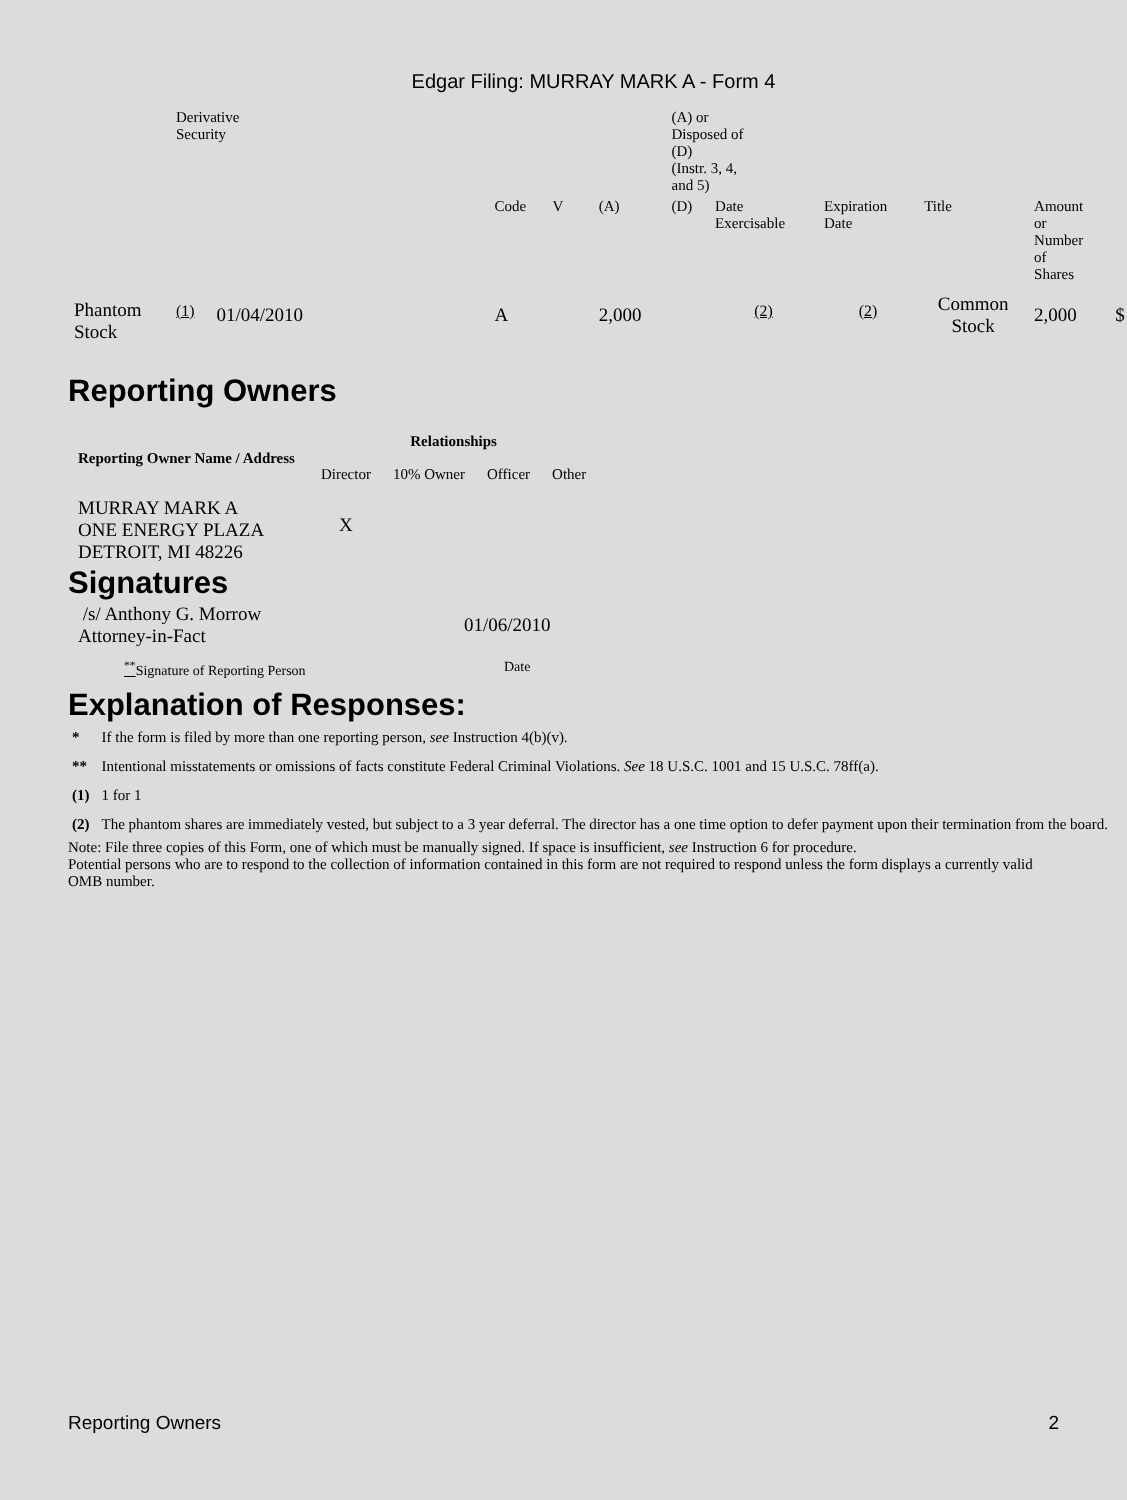Edgar Filing: MURRAY MARK A - Form 4
| | Derivative Security | | | | | | | (A) or Disposed of (D) (Instr. 3, 4, and 5) | | | | | |
| | | | | Code | V | | (A) | (D) | Date Exercisable | Expiration Date | Title | Amount or Number of Shares | |
| Phantom Stock | <sup>(1)</sup> | 01/04/2010 | | A | | | 2,000 | | <sup>(2)</sup> | <sup>(2)</sup> | Common Stock | 2,000 | $ |
Reporting Owners
| Reporting Owner Name / Address | Relationships | | | |
| --- | --- | --- | --- | --- |
| | Director | 10% Owner | Officer | Other |
| MURRAY MARK A ONE ENERGY PLAZA DETROIT, MI 48226 | X | | | |
Signatures
| /s/ Anthony G. Morrow Attorney-in-Fact | 01/06/2010 |
| <sup>**</sup> Signature of Reporting Person | Date |
Explanation of Responses:
| * | If the form is filed by more than one reporting person, see Instruction 4(b)(v). |
| ** | Intentional misstatements or omissions of facts constitute Federal Criminal Violations. See 18 U.S.C. 1001 and 15 U.S.C. 78ff(a). |
| (1) | 1 for 1 |
| (2) | The phantom shares are immediately vested, but subject to a 3 year deferral. The director has a one time option to defer payment upon their termination from the board. |
Note: File three copies of this Form, one of which must be manually signed. If space is insufficient, see Instruction 6 for procedure.
Potential persons who are to respond to the collection of information contained in this form are not required to respond unless the form displays a currently valid OMB number.
Reporting Owners 2